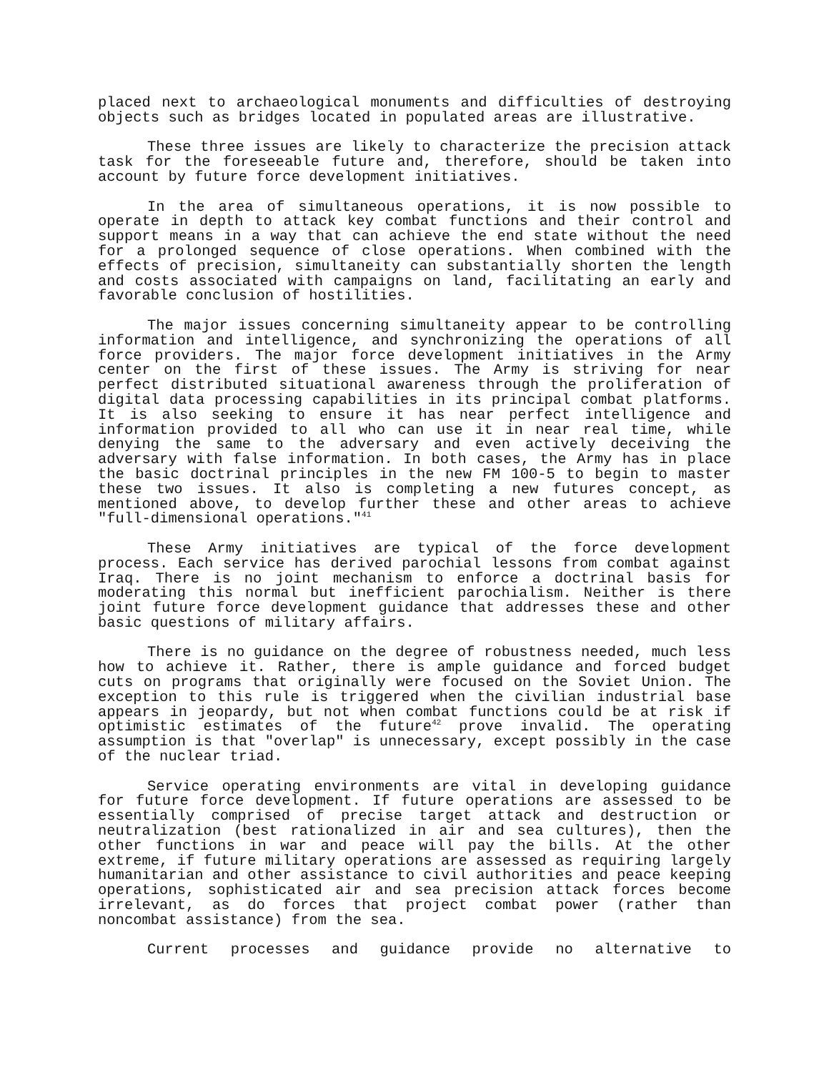placed next to archaeological monuments and difficulties of destroying objects such as bridges located in populated areas are illustrative.
These three issues are likely to characterize the precision attack task for the foreseeable future and, therefore, should be taken into account by future force development initiatives.
In the area of simultaneous operations, it is now possible to operate in depth to attack key combat functions and their control and support means in a way that can achieve the end state without the need for a prolonged sequence of close operations. When combined with the effects of precision, simultaneity can substantially shorten the length and costs associated with campaigns on land, facilitating an early and favorable conclusion of hostilities.
The major issues concerning simultaneity appear to be controlling information and intelligence, and synchronizing the operations of all force providers. The major force development initiatives in the Army center on the first of these issues. The Army is striving for near perfect distributed situational awareness through the proliferation of digital data processing capabilities in its principal combat platforms. It is also seeking to ensure it has near perfect intelligence and information provided to all who can use it in near real time, while denying the same to the adversary and even actively deceiving the adversary with false information. In both cases, the Army has in place the basic doctrinal principles in the new FM 100-5 to begin to master these two issues. It also is completing a new futures concept, as mentioned above, to develop further these and other areas to achieve "full-dimensional operations."<sup>41</sup>
These Army initiatives are typical of the force development process. Each service has derived parochial lessons from combat against Iraq. There is no joint mechanism to enforce a doctrinal basis for moderating this normal but inefficient parochialism. Neither is there joint future force development guidance that addresses these and other basic questions of military affairs.
There is no guidance on the degree of robustness needed, much less how to achieve it. Rather, there is ample guidance and forced budget cuts on programs that originally were focused on the Soviet Union. The exception to this rule is triggered when the civilian industrial base appears in jeopardy, but not when combat functions could be at risk if optimistic estimates of the future<sup>42</sup> prove invalid. The operating assumption is that "overlap" is unnecessary, except possibly in the case of the nuclear triad.
Service operating environments are vital in developing guidance for future force development. If future operations are assessed to be essentially comprised of precise target attack and destruction or neutralization (best rationalized in air and sea cultures), then the other functions in war and peace will pay the bills. At the other extreme, if future military operations are assessed as requiring largely humanitarian and other assistance to civil authorities and peace keeping operations, sophisticated air and sea precision attack forces become irrelevant, as do forces that project combat power (rather than noncombat assistance) from the sea.
Current processes and guidance provide no alternative to